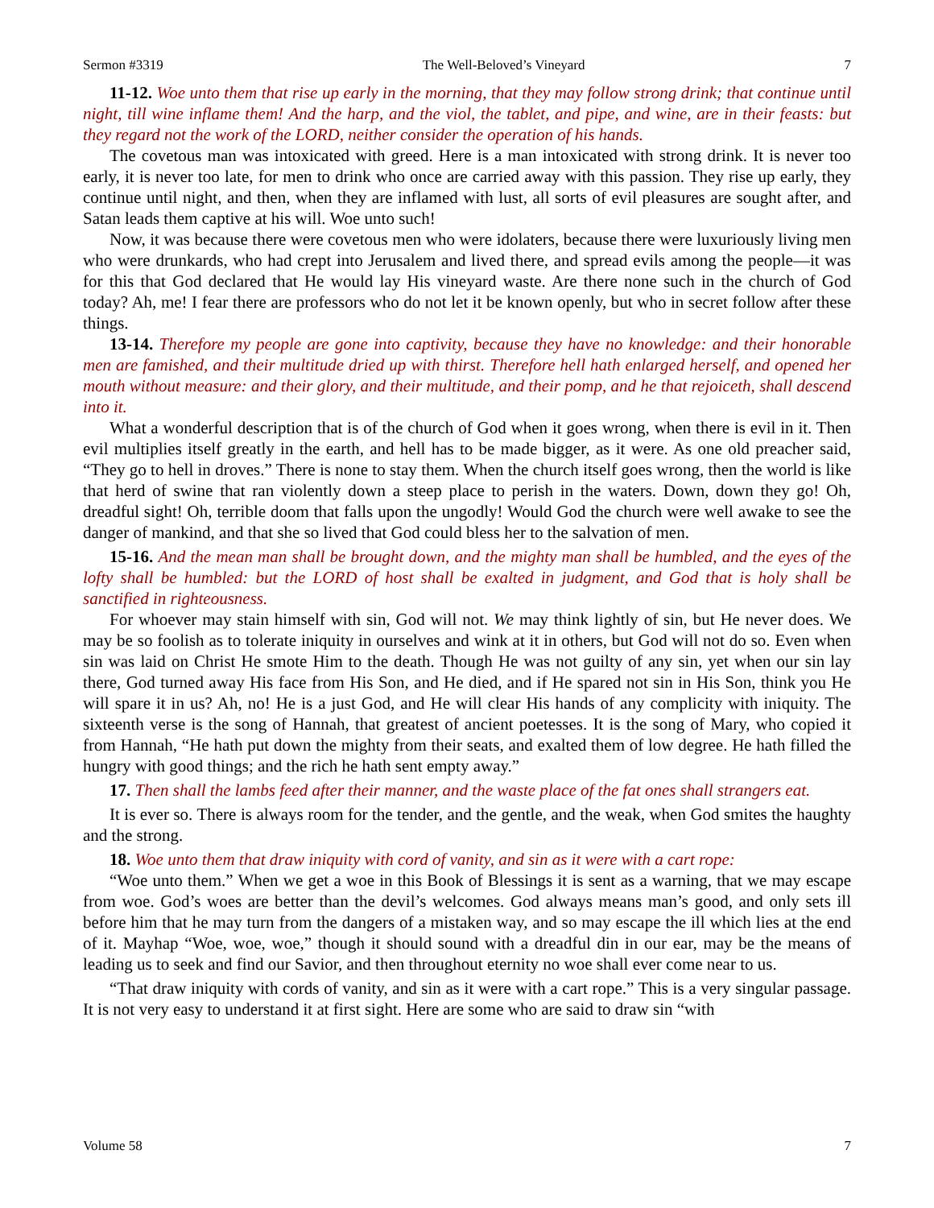Sermon #3319 The Well-Beloved’s Vineyard 7
11-12. Woe unto them that rise up early in the morning, that they may follow strong drink; that continue until night, till wine inflame them! And the harp, and the viol, the tablet, and pipe, and wine, are in their feasts: but they regard not the work of the LORD, neither consider the operation of his hands.
The covetous man was intoxicated with greed. Here is a man intoxicated with strong drink. It is never too early, it is never too late, for men to drink who once are carried away with this passion. They rise up early, they continue until night, and then, when they are inflamed with lust, all sorts of evil pleasures are sought after, and Satan leads them captive at his will. Woe unto such!
Now, it was because there were covetous men who were idolaters, because there were luxuriously living men who were drunkards, who had crept into Jerusalem and lived there, and spread evils among the people—it was for this that God declared that He would lay His vineyard waste. Are there none such in the church of God today? Ah, me! I fear there are professors who do not let it be known openly, but who in secret follow after these things.
13-14. Therefore my people are gone into captivity, because they have no knowledge: and their honorable men are famished, and their multitude dried up with thirst. Therefore hell hath enlarged herself, and opened her mouth without measure: and their glory, and their multitude, and their pomp, and he that rejoiceth, shall descend into it.
What a wonderful description that is of the church of God when it goes wrong, when there is evil in it. Then evil multiplies itself greatly in the earth, and hell has to be made bigger, as it were. As one old preacher said, “They go to hell in droves.” There is none to stay them. When the church itself goes wrong, then the world is like that herd of swine that ran violently down a steep place to perish in the waters. Down, down they go! Oh, dreadful sight! Oh, terrible doom that falls upon the ungodly! Would God the church were well awake to see the danger of mankind, and that she so lived that God could bless her to the salvation of men.
15-16. And the mean man shall be brought down, and the mighty man shall be humbled, and the eyes of the lofty shall be humbled: but the LORD of host shall be exalted in judgment, and God that is holy shall be sanctified in righteousness.
For whoever may stain himself with sin, God will not. We may think lightly of sin, but He never does. We may be so foolish as to tolerate iniquity in ourselves and wink at it in others, but God will not do so. Even when sin was laid on Christ He smote Him to the death. Though He was not guilty of any sin, yet when our sin lay there, God turned away His face from His Son, and He died, and if He spared not sin in His Son, think you He will spare it in us? Ah, no! He is a just God, and He will clear His hands of any complicity with iniquity. The sixteenth verse is the song of Hannah, that greatest of ancient poetesses. It is the song of Mary, who copied it from Hannah, “He hath put down the mighty from their seats, and exalted them of low degree. He hath filled the hungry with good things; and the rich he hath sent empty away.”
17. Then shall the lambs feed after their manner, and the waste place of the fat ones shall strangers eat.
It is ever so. There is always room for the tender, and the gentle, and the weak, when God smites the haughty and the strong.
18. Woe unto them that draw iniquity with cord of vanity, and sin as it were with a cart rope:
“Woe unto them.” When we get a woe in this Book of Blessings it is sent as a warning, that we may escape from woe. God’s woes are better than the devil’s welcomes. God always means man’s good, and only sets ill before him that he may turn from the dangers of a mistaken way, and so may escape the ill which lies at the end of it. Mayhap “Woe, woe, woe,” though it should sound with a dreadful din in our ear, may be the means of leading us to seek and find our Savior, and then throughout eternity no woe shall ever come near to us.
“That draw iniquity with cords of vanity, and sin as it were with a cart rope.” This is a very singular passage. It is not very easy to understand it at first sight. Here are some who are said to draw sin “with
Volume 58 7